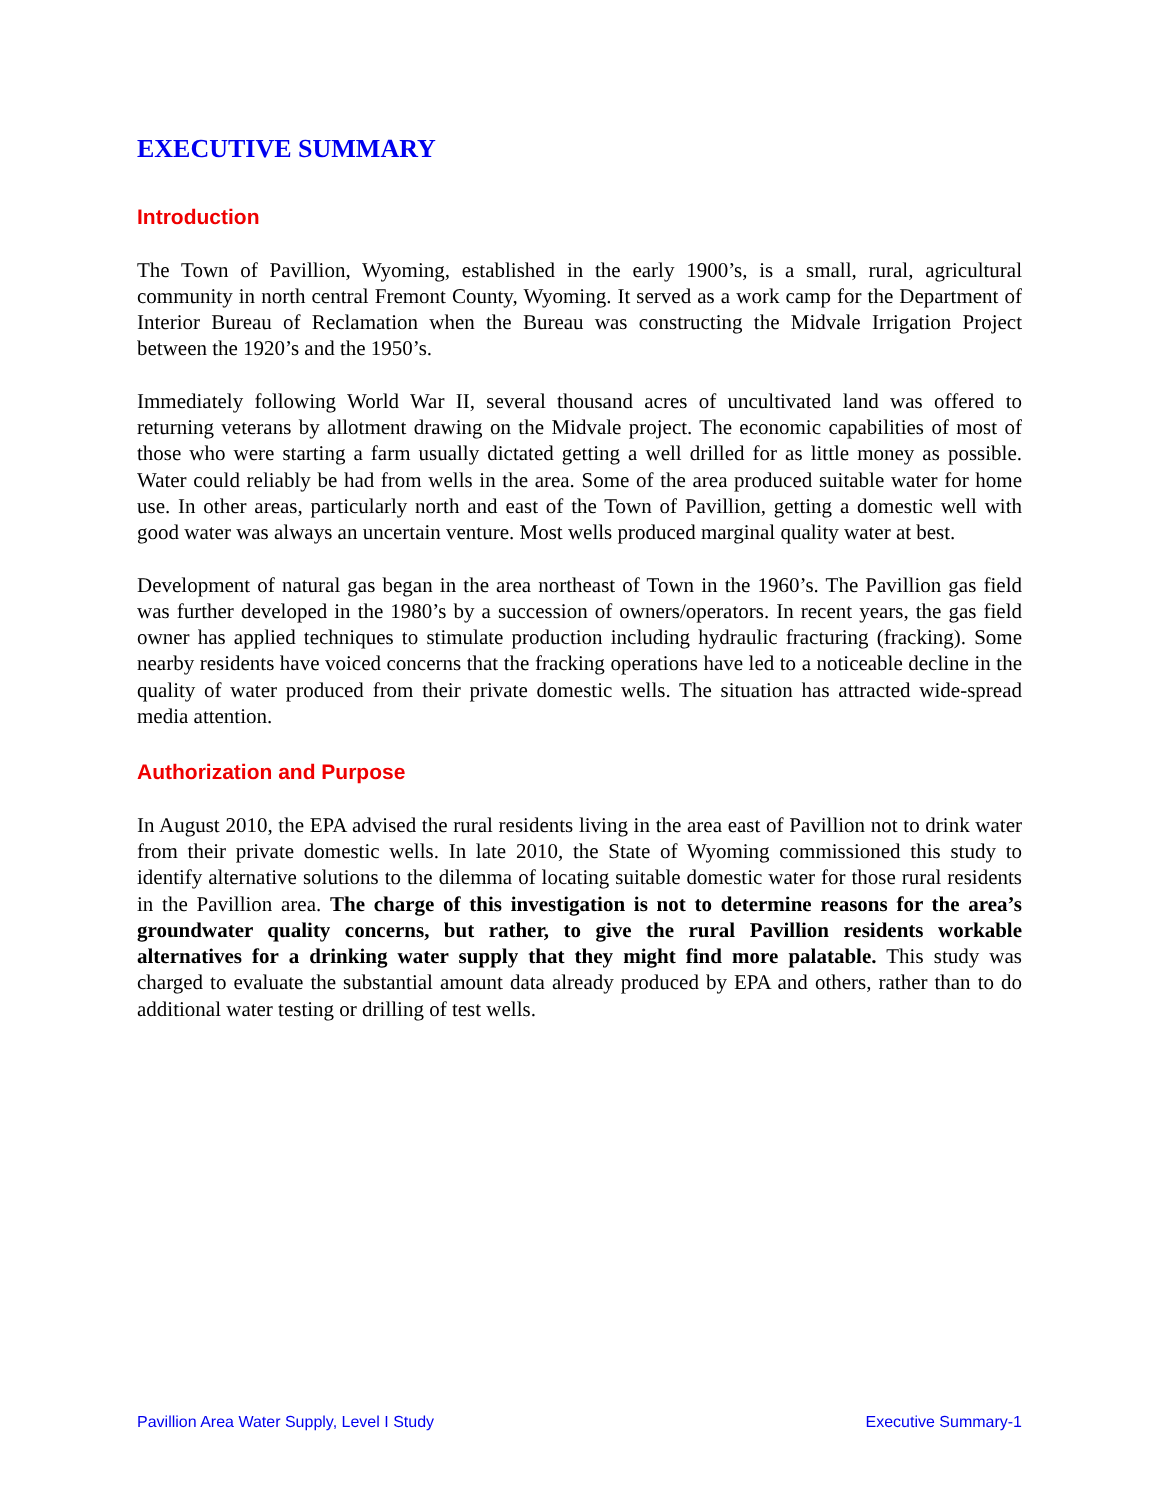EXECUTIVE SUMMARY
Introduction
The Town of Pavillion, Wyoming, established in the early 1900’s, is a small, rural, agricultural community in north central Fremont County, Wyoming. It served as a work camp for the Department of Interior Bureau of Reclamation when the Bureau was constructing the Midvale Irrigation Project between the 1920’s and the 1950’s.
Immediately following World War II, several thousand acres of uncultivated land was offered to returning veterans by allotment drawing on the Midvale project. The economic capabilities of most of those who were starting a farm usually dictated getting a well drilled for as little money as possible. Water could reliably be had from wells in the area. Some of the area produced suitable water for home use. In other areas, particularly north and east of the Town of Pavillion, getting a domestic well with good water was always an uncertain venture. Most wells produced marginal quality water at best.
Development of natural gas began in the area northeast of Town in the 1960’s. The Pavillion gas field was further developed in the 1980’s by a succession of owners/operators. In recent years, the gas field owner has applied techniques to stimulate production including hydraulic fracturing (fracking). Some nearby residents have voiced concerns that the fracking operations have led to a noticeable decline in the quality of water produced from their private domestic wells. The situation has attracted wide-spread media attention.
Authorization and Purpose
In August 2010, the EPA advised the rural residents living in the area east of Pavillion not to drink water from their private domestic wells. In late 2010, the State of Wyoming commissioned this study to identify alternative solutions to the dilemma of locating suitable domestic water for those rural residents in the Pavillion area. The charge of this investigation is not to determine reasons for the area’s groundwater quality concerns, but rather, to give the rural Pavillion residents workable alternatives for a drinking water supply that they might find more palatable. This study was charged to evaluate the substantial amount data already produced by EPA and others, rather than to do additional water testing or drilling of test wells.
Pavillion Area Water Supply, Level I Study Executive Summary-1